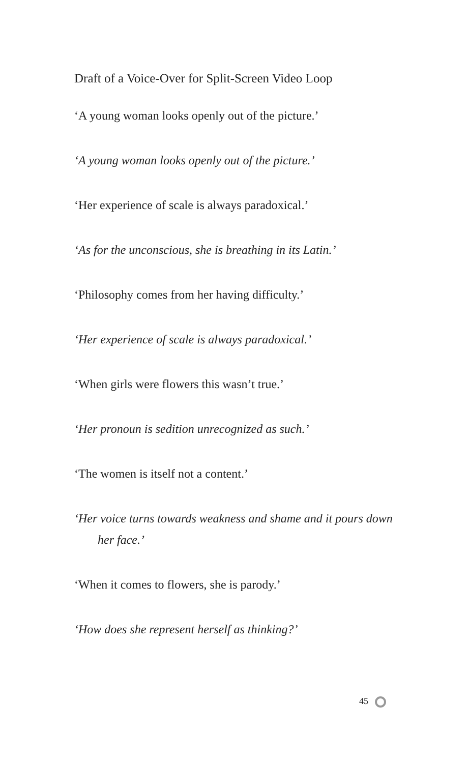Draft of a Voice-Over for Split-Screen Video Loop
‘A young woman looks openly out of the picture.’
‘A young woman looks openly out of the picture.’
‘Her experience of scale is always paradoxical.’
‘As for the unconscious, she is breathing in its Latin.’
‘Philosophy comes from her having difficulty.’
‘Her experience of scale is always paradoxical.’
‘When girls were flowers this wasn’t true.’
‘Her pronoun is sedition unrecognized as such.’
‘The women is itself not a content.’
‘Her voice turns towards weakness and shame and it pours down her face.’
‘When it comes to flowers, she is parody.’
‘How does she represent herself as thinking?’
45